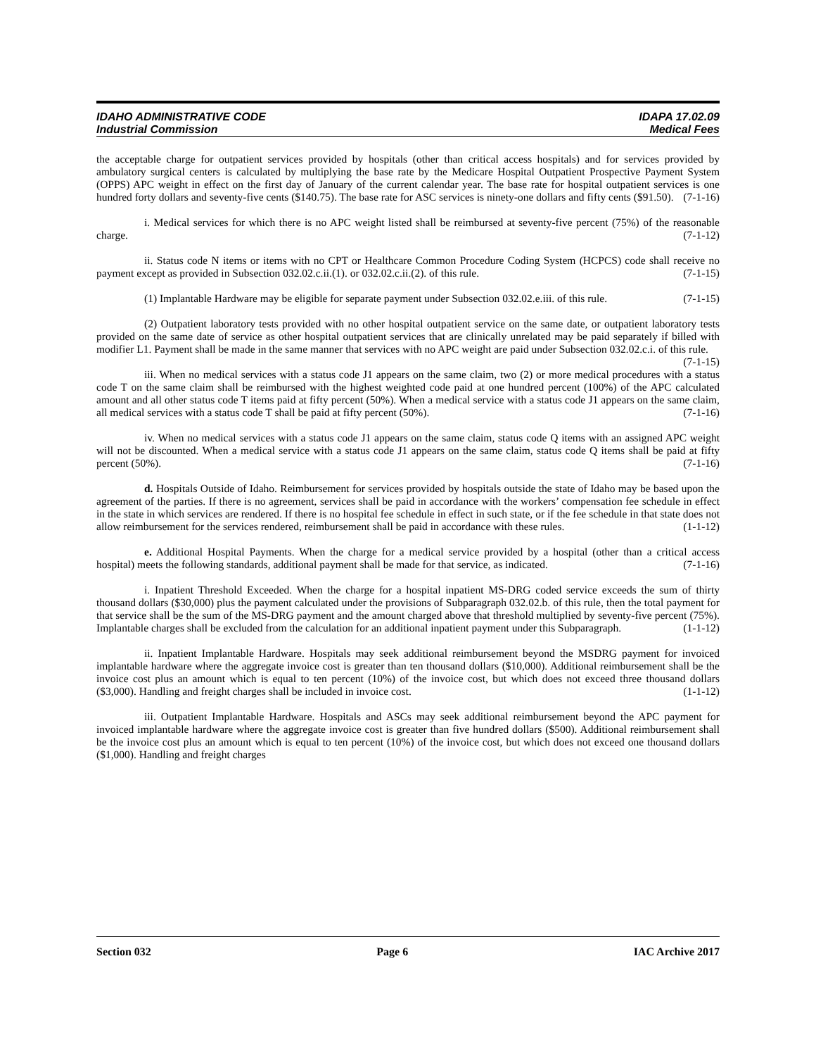IDAHO ADMINISTRATIVE CODE IDAPA 17.02.09
Industrial Commission Medical Fees
the acceptable charge for outpatient services provided by hospitals (other than critical access hospitals) and for services provided by ambulatory surgical centers is calculated by multiplying the base rate by the Medicare Hospital Outpatient Prospective Payment System (OPPS) APC weight in effect on the first day of January of the current calendar year. The base rate for hospital outpatient services is one hundred forty dollars and seventy-five cents ($140.75). The base rate for ASC services is ninety-one dollars and fifty cents ($91.50). (7-1-16)
i. Medical services for which there is no APC weight listed shall be reimbursed at seventy-five percent (75%) of the reasonable charge. (7-1-12)
ii. Status code N items or items with no CPT or Healthcare Common Procedure Coding System (HCPCS) code shall receive no payment except as provided in Subsection 032.02.c.ii.(1). or 032.02.c.ii.(2). of this rule. (7-1-15)
(1) Implantable Hardware may be eligible for separate payment under Subsection 032.02.e.iii. of this rule. (7-1-15)
(2) Outpatient laboratory tests provided with no other hospital outpatient service on the same date, or outpatient laboratory tests provided on the same date of service as other hospital outpatient services that are clinically unrelated may be paid separately if billed with modifier L1. Payment shall be made in the same manner that services with no APC weight are paid under Subsection 032.02.c.i. of this rule. (7-1-15)
iii. When no medical services with a status code J1 appears on the same claim, two (2) or more medical procedures with a status code T on the same claim shall be reimbursed with the highest weighted code paid at one hundred percent (100%) of the APC calculated amount and all other status code T items paid at fifty percent (50%). When a medical service with a status code J1 appears on the same claim, all medical services with a status code T shall be paid at fifty percent (50%). (7-1-16)
iv. When no medical services with a status code J1 appears on the same claim, status code Q items with an assigned APC weight will not be discounted. When a medical service with a status code J1 appears on the same claim, status code Q items shall be paid at fifty percent (50%). (7-1-16)
d. Hospitals Outside of Idaho. Reimbursement for services provided by hospitals outside the state of Idaho may be based upon the agreement of the parties. If there is no agreement, services shall be paid in accordance with the workers’ compensation fee schedule in effect in the state in which services are rendered. If there is no hospital fee schedule in effect in such state, or if the fee schedule in that state does not allow reimbursement for the services rendered, reimbursement shall be paid in accordance with these rules. (1-1-12)
e. Additional Hospital Payments. When the charge for a medical service provided by a hospital (other than a critical access hospital) meets the following standards, additional payment shall be made for that service, as indicated. (7-1-16)
i. Inpatient Threshold Exceeded. When the charge for a hospital inpatient MS-DRG coded service exceeds the sum of thirty thousand dollars ($30,000) plus the payment calculated under the provisions of Subparagraph 032.02.b. of this rule, then the total payment for that service shall be the sum of the MS-DRG payment and the amount charged above that threshold multiplied by seventy-five percent (75%). Implantable charges shall be excluded from the calculation for an additional inpatient payment under this Subparagraph. (1-1-12)
ii. Inpatient Implantable Hardware. Hospitals may seek additional reimbursement beyond the MSDRG payment for invoiced implantable hardware where the aggregate invoice cost is greater than ten thousand dollars ($10,000). Additional reimbursement shall be the invoice cost plus an amount which is equal to ten percent (10%) of the invoice cost, but which does not exceed three thousand dollars ($3,000). Handling and freight charges shall be included in invoice cost. (1-1-12)
iii. Outpatient Implantable Hardware. Hospitals and ASCs may seek additional reimbursement beyond the APC payment for invoiced implantable hardware where the aggregate invoice cost is greater than five hundred dollars ($500). Additional reimbursement shall be the invoice cost plus an amount which is equal to ten percent (10%) of the invoice cost, but which does not exceed one thousand dollars ($1,000). Handling and freight charges
Section 032 Page 6 IAC Archive 2017